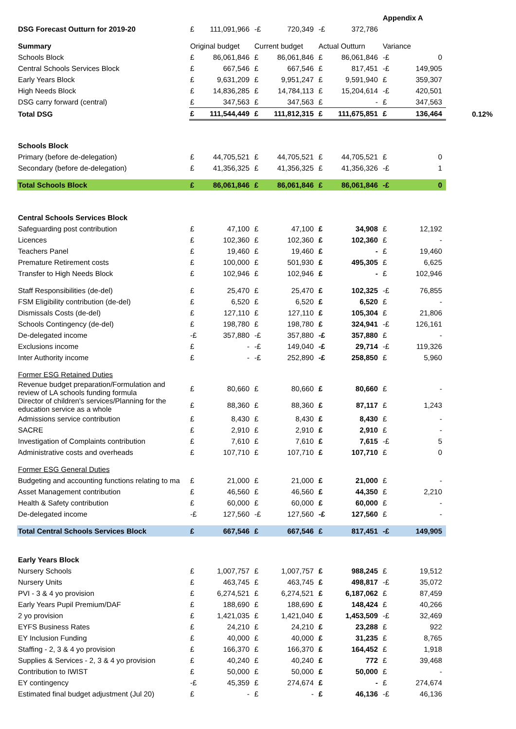| | | | | | | | Appendix A | | |
| DSG Forecast Outturn for 2019-20 | £ | 111,091,966 | -£ | 720,349 | -£ | 372,786 | | | |
| Summary | Original budget | | Current budget | | Actual Outturn | | Variance | | |
| Schools Block | £ | 86,061,846 | £ | 86,061,846 | £ | 86,061,846 | -£ | 0 | |
| Central Schools Services Block | £ | 667,546 | £ | 667,546 | £ | 817,451 | -£ | 149,905 | |
| Early Years Block | £ | 9,631,209 | £ | 9,951,247 | £ | 9,591,940 | £ | 359,307 | |
| High Needs Block | £ | 14,836,285 | £ | 14,784,113 | £ | 15,204,614 | -£ | 420,501 | |
| DSG carry forward (central) | £ | 347,563 | £ | 347,563 | £ | - | £ | 347,563 | |
| Total DSG | £ | 111,544,449 | £ | 111,812,315 | £ | 111,675,851 | £ | 136,464 | 0.12% |
| Schools Block | | | | | | | | | |
| Primary (before de-delegation) | £ | 44,705,521 | £ | 44,705,521 | £ | 44,705,521 | £ | 0 | |
| Secondary (before de-delegation) | £ | 41,356,325 | £ | 41,356,325 | £ | 41,356,326 | -£ | 1 | |
| Total Schools Block | £ | 86,061,846 | £ | 86,061,846 | £ | 86,061,846 | -£ | 0 | |
| Central Schools Services Block | | | | | | | | | |
| Safeguarding post contribution | £ | 47,100 | £ | 47,100 | £ | 34,908 | £ | 12,192 | |
| Licences | £ | 102,360 | £ | 102,360 | £ | 102,360 | £ | - | |
| Teachers Panel | £ | 19,460 | £ | 19,460 | £ | - | £ | 19,460 | |
| Premature Retirement costs | £ | 100,000 | £ | 501,930 | £ | 495,305 | £ | 6,625 | |
| Transfer to High Needs Block | £ | 102,946 | £ | 102,946 | £ | - | £ | 102,946 | |
| Staff Responsibilities (de-del) | £ | 25,470 | £ | 25,470 | £ | 102,325 | -£ | 76,855 | |
| FSM Eligibility contribution (de-del) | £ | 6,520 | £ | 6,520 | £ | 6,520 | £ | - | |
| Dismissals Costs (de-del) | £ | 127,110 | £ | 127,110 | £ | 105,304 | £ | 21,806 | |
| Schools Contingency (de-del) | £ | 198,780 | £ | 198,780 | £ | 324,941 | -£ | 126,161 | |
| De-delegated income | -£ | 357,880 | -£ | 357,880 | -£ | 357,880 | £ | - | |
| Exclusions income | £ | - | -£ | 149,040 | -£ | 29,714 | -£ | 119,326 | |
| Inter Authority income | £ | - | -£ | 252,890 | -£ | 258,850 | £ | 5,960 | |
| Former ESG Retained Duties | | | | | | | | | |
| Revenue budget preparation/Formulation and review of LA schools funding formula | £ | 80,660 | £ | 80,660 | £ | 80,660 | £ | - | |
| Director of children's services/Planning for the education service as a whole | £ | 88,360 | £ | 88,360 | £ | 87,117 | £ | 1,243 | |
| Admissions service contribution | £ | 8,430 | £ | 8,430 | £ | 8,430 | £ | - | |
| SACRE | £ | 2,910 | £ | 2,910 | £ | 2,910 | £ | - | |
| Investigation of Complaints contribution | £ | 7,610 | £ | 7,610 | £ | 7,615 | -£ | 5 | |
| Administrative costs and overheads | £ | 107,710 | £ | 107,710 | £ | 107,710 | £ | 0 | |
| Former ESG General Duties | | | | | | | | | |
| Budgeting and accounting functions relating to ma | £ | 21,000 | £ | 21,000 | £ | 21,000 | £ | - | |
| Asset Management contribution | £ | 46,560 | £ | 46,560 | £ | 44,350 | £ | 2,210 | |
| Health & Safety contribution | £ | 60,000 | £ | 60,000 | £ | 60,000 | £ | - | |
| De-delegated income | -£ | 127,560 | -£ | 127,560 | -£ | 127,560 | £ | - | |
| Total Central Schools Services Block | £ | 667,546 | £ | 667,546 | £ | 817,451 | -£ | 149,905 | |
| Early Years Block | | | | | | | | | |
| Nursery Schools | £ | 1,007,757 | £ | 1,007,757 | £ | 988,245 | £ | 19,512 | |
| Nursery Units | £ | 463,745 | £ | 463,745 | £ | 498,817 | -£ | 35,072 | |
| PVI - 3 & 4 yo provision | £ | 6,274,521 | £ | 6,274,521 | £ | 6,187,062 | £ | 87,459 | |
| Early Years Pupil Premium/DAF | £ | 188,690 | £ | 188,690 | £ | 148,424 | £ | 40,266 | |
| 2 yo provision | £ | 1,421,035 | £ | 1,421,040 | £ | 1,453,509 | -£ | 32,469 | |
| EYFS Business Rates | £ | 24,210 | £ | 24,210 | £ | 23,288 | £ | 922 | |
| EY Inclusion Funding | £ | 40,000 | £ | 40,000 | £ | 31,235 | £ | 8,765 | |
| Staffing - 2, 3 & 4 yo provision | £ | 166,370 | £ | 166,370 | £ | 164,452 | £ | 1,918 | |
| Supplies & Services - 2, 3 & 4 yo provision | £ | 40,240 | £ | 40,240 | £ | 772 | £ | 39,468 | |
| Contribution to IWIST | £ | 50,000 | £ | 50,000 | £ | 50,000 | £ | - | |
| EY contingency | -£ | 45,359 | £ | 274,674 | £ | - | £ | 274,674 | |
| Estimated final budget adjustment (Jul 20) | £ | - | £ | - | £ | 46,136 | -£ | 46,136 | |